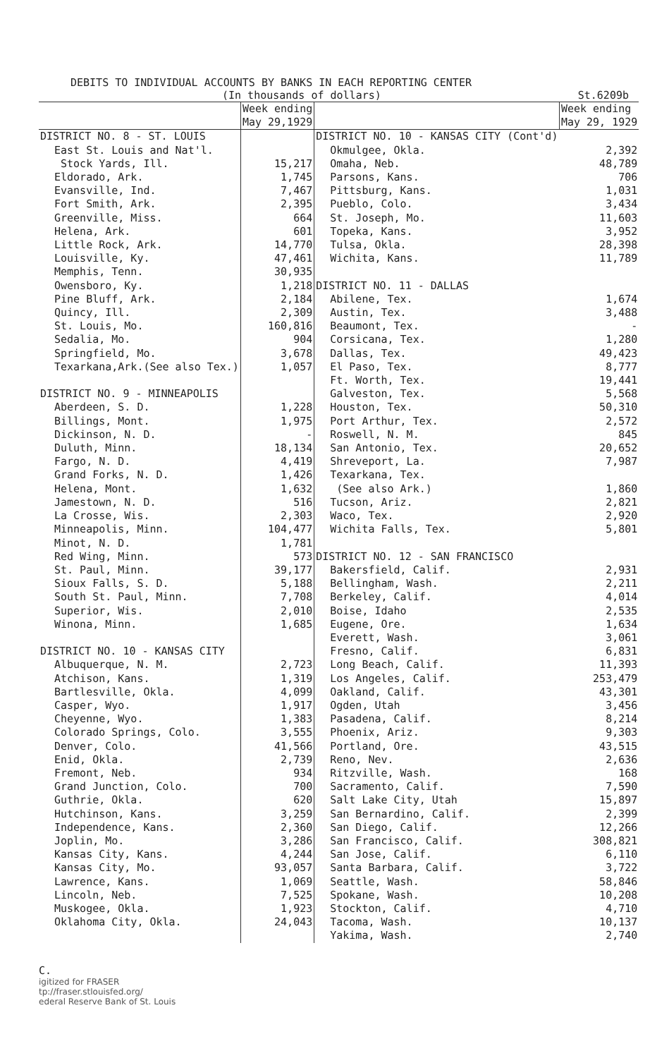DEBITS TO INDIVIDUAL ACCOUNTS BY BANKS IN EACH REPORTING CENTER
(In thousands of dollars) St.6209b
| | Week ending May 29,1929 | | Week ending May 29, 1929 |
| DISTRICT NO. 8 - ST. LOUIS | | DISTRICT NO. 10 - KANSAS CITY (Cont'd) | |
| East St. Louis and Nat'l. | | Okmulgee, Okla. | 2,392 |
| Stock Yards, Ill. | 15,217 | Omaha, Neb. | 48,789 |
| Eldorado, Ark. | 1,745 | Parsons, Kans. | 706 |
| Evansville, Ind. | 7,467 | Pittsburg, Kans. | 1,031 |
| Fort Smith, Ark. | 2,395 | Pueblo, Colo. | 3,434 |
| Greenville, Miss. | 664 | St. Joseph, Mo. | 11,603 |
| Helena, Ark. | 601 | Topeka, Kans. | 3,952 |
| Little Rock, Ark. | 14,770 | Tulsa, Okla. | 28,398 |
| Louisville, Ky. | 47,461 | Wichita, Kans. | 11,789 |
| Memphis, Tenn. | 30,935 | | |
| Owensboro, Ky. | 1,218 | DISTRICT NO. 11 - DALLAS | |
| Pine Bluff, Ark. | 2,184 | Abilene, Tex. | 1,674 |
| Quincy, Ill. | 2,309 | Austin, Tex. | 3,488 |
| St. Louis, Mo. | 160,816 | Beaumont, Tex. | - |
| Sedalia, Mo. | 904 | Corsicana, Tex. | 1,280 |
| Springfield, Mo. | 3,678 | Dallas, Tex. | 49,423 |
| Texarkana,Ark.(See also Tex.) | 1,057 | El Paso, Tex. | 8,777 |
| | | Ft. Worth, Tex. | 19,441 |
| DISTRICT NO. 9 - MINNEAPOLIS | | Galveston, Tex. | 5,568 |
| Aberdeen, S. D. | 1,228 | Houston, Tex. | 50,310 |
| Billings, Mont. | 1,975 | Port Arthur, Tex. | 2,572 |
| Dickinson, N. D. | - | Roswell, N. M. | 845 |
| Duluth, Minn. | 18,134 | San Antonio, Tex. | 20,652 |
| Fargo, N. D. | 4,419 | Shreveport, La. | 7,987 |
| Grand Forks, N. D. | 1,426 | Texarkana, Tex. | |
| Helena, Mont. | 1,632 | (See also Ark.) | 1,860 |
| Jamestown, N. D. | 516 | Tucson, Ariz. | 2,821 |
| La Crosse, Wis. | 2,303 | Waco, Tex. | 2,920 |
| Minneapolis, Minn. | 104,477 | Wichita Falls, Tex. | 5,801 |
| Minot, N. D. | 1,781 | | |
| Red Wing, Minn. | 573 | DISTRICT NO. 12 - SAN FRANCISCO | |
| St. Paul, Minn. | 39,177 | Bakersfield, Calif. | 2,931 |
| Sioux Falls, S. D. | 5,188 | Bellingham, Wash. | 2,211 |
| South St. Paul, Minn. | 7,708 | Berkeley, Calif. | 4,014 |
| Superior, Wis. | 2,010 | Boise, Idaho | 2,535 |
| Winona, Minn. | 1,685 | Eugene, Ore. | 1,634 |
| | | Everett, Wash. | 3,061 |
| DISTRICT NO. 10 - KANSAS CITY | | Fresno, Calif. | 6,831 |
| Albuquerque, N. M. | 2,723 | Long Beach, Calif. | 11,393 |
| Atchison, Kans. | 1,319 | Los Angeles, Calif. | 253,479 |
| Bartlesville, Okla. | 4,099 | Oakland, Calif. | 43,301 |
| Casper, Wyo. | 1,917 | Ogden, Utah | 3,456 |
| Cheyenne, Wyo. | 1,383 | Pasadena, Calif. | 8,214 |
| Colorado Springs, Colo. | 3,555 | Phoenix, Ariz. | 9,303 |
| Denver, Colo. | 41,566 | Portland, Ore. | 43,515 |
| Enid, Okla. | 2,739 | Reno, Nev. | 2,636 |
| Fremont, Neb. | 934 | Ritzville, Wash. | 168 |
| Grand Junction, Colo. | 700 | Sacramento, Calif. | 7,590 |
| Guthrie, Okla. | 620 | Salt Lake City, Utah | 15,897 |
| Hutchinson, Kans. | 3,259 | San Bernardino, Calif. | 2,399 |
| Independence, Kans. | 2,360 | San Diego, Calif. | 12,266 |
| Joplin, Mo. | 3,286 | San Francisco, Calif. | 308,821 |
| Kansas City, Kans. | 4,244 | San Jose, Calif. | 6,110 |
| Kansas City, Mo. | 93,057 | Santa Barbara, Calif. | 3,722 |
| Lawrence, Kans. | 1,069 | Seattle, Wash. | 58,846 |
| Lincoln, Neb. | 7,525 | Spokane, Wash. | 10,208 |
| Muskogee, Okla. | 1,923 | Stockton, Calif. | 4,710 |
| Oklahoma City, Okla. | 24,043 | Tacoma, Wash. | 10,137 |
| | | Yakima, Wash. | 2,740 |
C.
igitized for FRASER
tp://fraser.stlouisfed.org/
ederal Reserve Bank of St. Louis